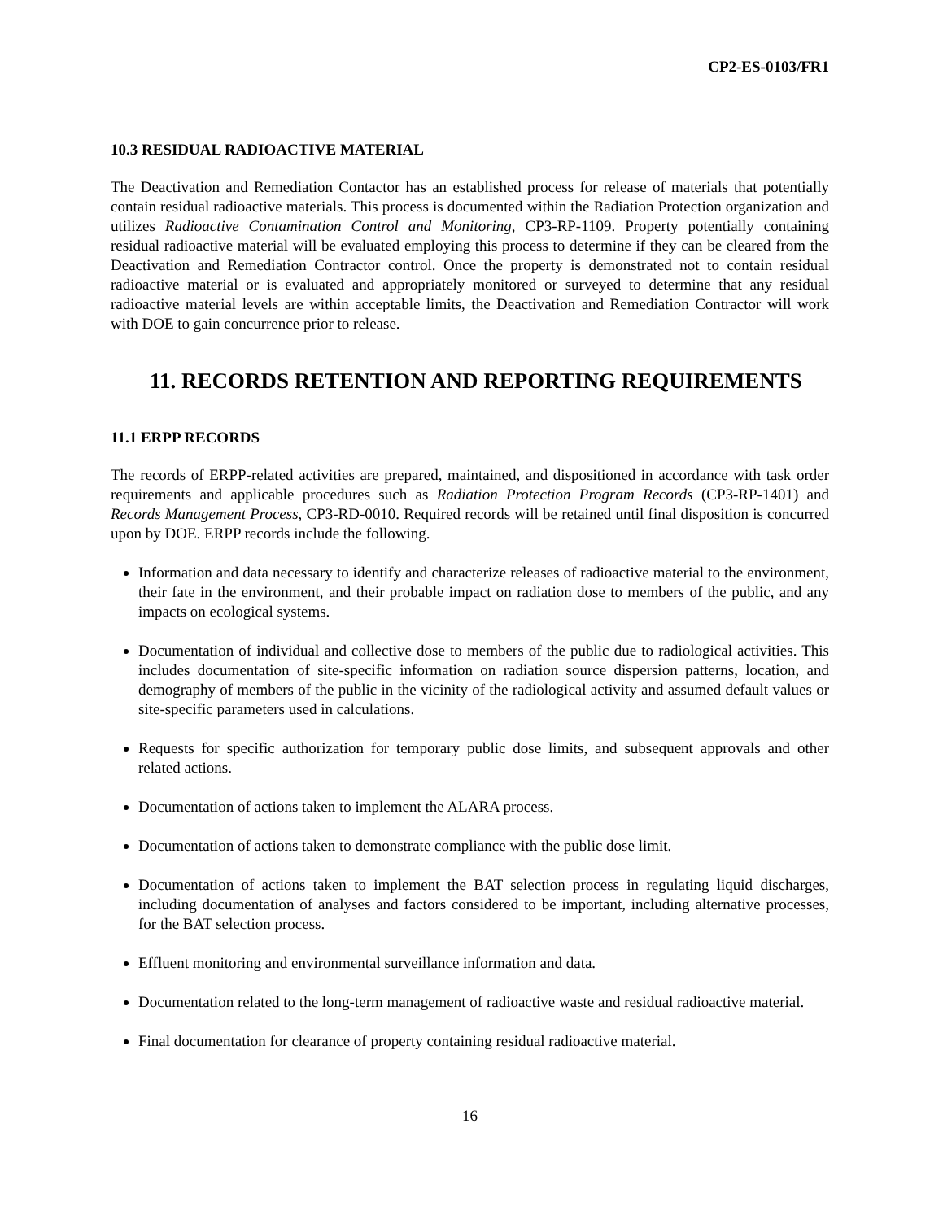CP2-ES-0103/FR1
10.3 RESIDUAL RADIOACTIVE MATERIAL
The Deactivation and Remediation Contactor has an established process for release of materials that potentially contain residual radioactive materials. This process is documented within the Radiation Protection organization and utilizes Radioactive Contamination Control and Monitoring, CP3-RP-1109. Property potentially containing residual radioactive material will be evaluated employing this process to determine if they can be cleared from the Deactivation and Remediation Contractor control. Once the property is demonstrated not to contain residual radioactive material or is evaluated and appropriately monitored or surveyed to determine that any residual radioactive material levels are within acceptable limits, the Deactivation and Remediation Contractor will work with DOE to gain concurrence prior to release.
11. RECORDS RETENTION AND REPORTING REQUIREMENTS
11.1 ERPP RECORDS
The records of ERPP-related activities are prepared, maintained, and dispositioned in accordance with task order requirements and applicable procedures such as Radiation Protection Program Records (CP3-RP-1401) and Records Management Process, CP3-RD-0010. Required records will be retained until final disposition is concurred upon by DOE. ERPP records include the following.
Information and data necessary to identify and characterize releases of radioactive material to the environment, their fate in the environment, and their probable impact on radiation dose to members of the public, and any impacts on ecological systems.
Documentation of individual and collective dose to members of the public due to radiological activities. This includes documentation of site-specific information on radiation source dispersion patterns, location, and demography of members of the public in the vicinity of the radiological activity and assumed default values or site-specific parameters used in calculations.
Requests for specific authorization for temporary public dose limits, and subsequent approvals and other related actions.
Documentation of actions taken to implement the ALARA process.
Documentation of actions taken to demonstrate compliance with the public dose limit.
Documentation of actions taken to implement the BAT selection process in regulating liquid discharges, including documentation of analyses and factors considered to be important, including alternative processes, for the BAT selection process.
Effluent monitoring and environmental surveillance information and data.
Documentation related to the long-term management of radioactive waste and residual radioactive material.
Final documentation for clearance of property containing residual radioactive material.
16